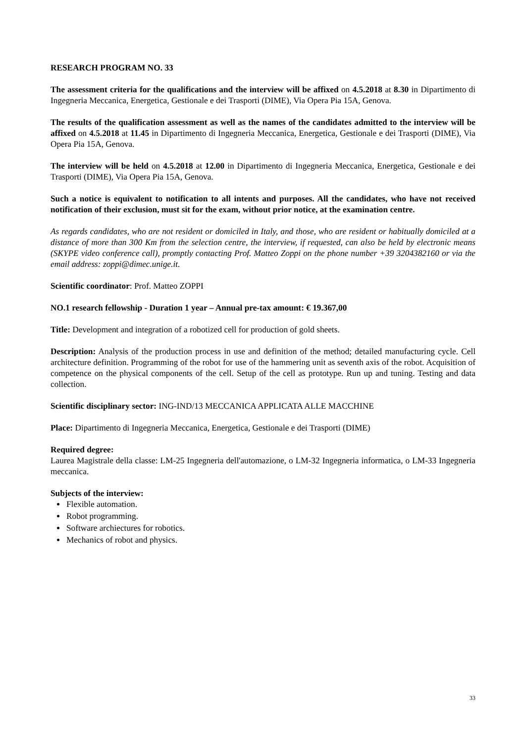RESEARCH PROGRAM NO. 33
The assessment criteria for the qualifications and the interview will be affixed on 4.5.2018 at 8.30 in Dipartimento di Ingegneria Meccanica, Energetica, Gestionale e dei Trasporti (DIME), Via Opera Pia 15A, Genova.
The results of the qualification assessment as well as the names of the candidates admitted to the interview will be affixed on 4.5.2018 at 11.45 in Dipartimento di Ingegneria Meccanica, Energetica, Gestionale e dei Trasporti (DIME), Via Opera Pia 15A, Genova.
The interview will be held on 4.5.2018 at 12.00 in Dipartimento di Ingegneria Meccanica, Energetica, Gestionale e dei Trasporti (DIME), Via Opera Pia 15A, Genova.
Such a notice is equivalent to notification to all intents and purposes. All the candidates, who have not received notification of their exclusion, must sit for the exam, without prior notice, at the examination centre.
As regards candidates, who are not resident or domiciled in Italy, and those, who are resident or habitually domiciled at a distance of more than 300 Km from the selection centre, the interview, if requested, can also be held by electronic means (SKYPE video conference call), promptly contacting Prof. Matteo Zoppi on the phone number +39 3204382160 or via the email address: zoppi@dimec.unige.it.
Scientific coordinator: Prof. Matteo ZOPPI
NO.1 research fellowship - Duration 1 year – Annual pre-tax amount: € 19.367,00
Title: Development and integration of a robotized cell for production of gold sheets.
Description: Analysis of the production process in use and definition of the method; detailed manufacturing cycle. Cell architecture definition. Programming of the robot for use of the hammering unit as seventh axis of the robot. Acquisition of competence on the physical components of the cell. Setup of the cell as prototype. Run up and tuning. Testing and data collection.
Scientific disciplinary sector: ING-IND/13 MECCANICA APPLICATA ALLE MACCHINE
Place: Dipartimento di Ingegneria Meccanica, Energetica, Gestionale e dei Trasporti (DIME)
Required degree:
Laurea Magistrale della classe: LM-25 Ingegneria dell'automazione, o LM-32 Ingegneria informatica, o LM-33 Ingegneria meccanica.
Subjects of the interview:
Flexible automation.
Robot programming.
Software archiectures for robotics.
Mechanics of robot and physics.
33